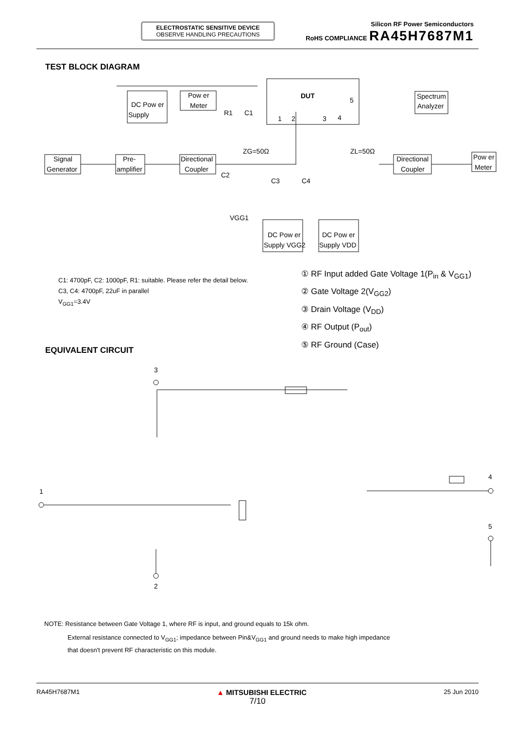ELECTROSTATIC SENSITIVE DEVICE
OBSERVE HANDLING PRECAUTIONS
Silicon RF Power Semiconductors
RoHS COMPLIANCE RA45H7687M1
TEST BLOCK DIAGRAM
Signal
Generator
Pre-
amplifier
Directional
Coupler
Pow er
Meter
DC Pow er
Supply
DUT
Spectrum
Analyzer
Directional
Coupler
Pow er
Meter
R1
C1
C2
C3
C4
ZG=50Ω
ZL=50Ω
VGG1
DC Pow er
Supply VGG2
DC Pow er
Supply VDD
1
2
3
4
5
C1: 4700pF, C2: 1000pF, R1: suitable. Please refer the detail below.
C3, C4: 4700pF, 22uF in parallel
V<sub>GG1</sub>=3.4V
① RF Input added Gate Voltage 1(P<sub>in</sub> & V<sub>GG1</sub>)
② Gate Voltage 2(V<sub>GG2</sub>)
③ Drain Voltage (V<sub>DD</sub>)
④ RF Output (P<sub>out</sub>)
⑤ RF Ground (Case)
EQUIVALENT CIRCUIT
3
1
2
4
5
NOTE: Resistance between Gate Voltage 1, where RF is input, and ground equals to 15k ohm.
External resistance connected to V<sub>GG1</sub>; impedance between Pin&V<sub>GG1</sub> and ground needs to make high impedance
that doesn't prevent RF characteristic on this module.
RA45H7687M1 ▲ MITSUBISHI ELECTRIC 25 Jun 2010
7/10